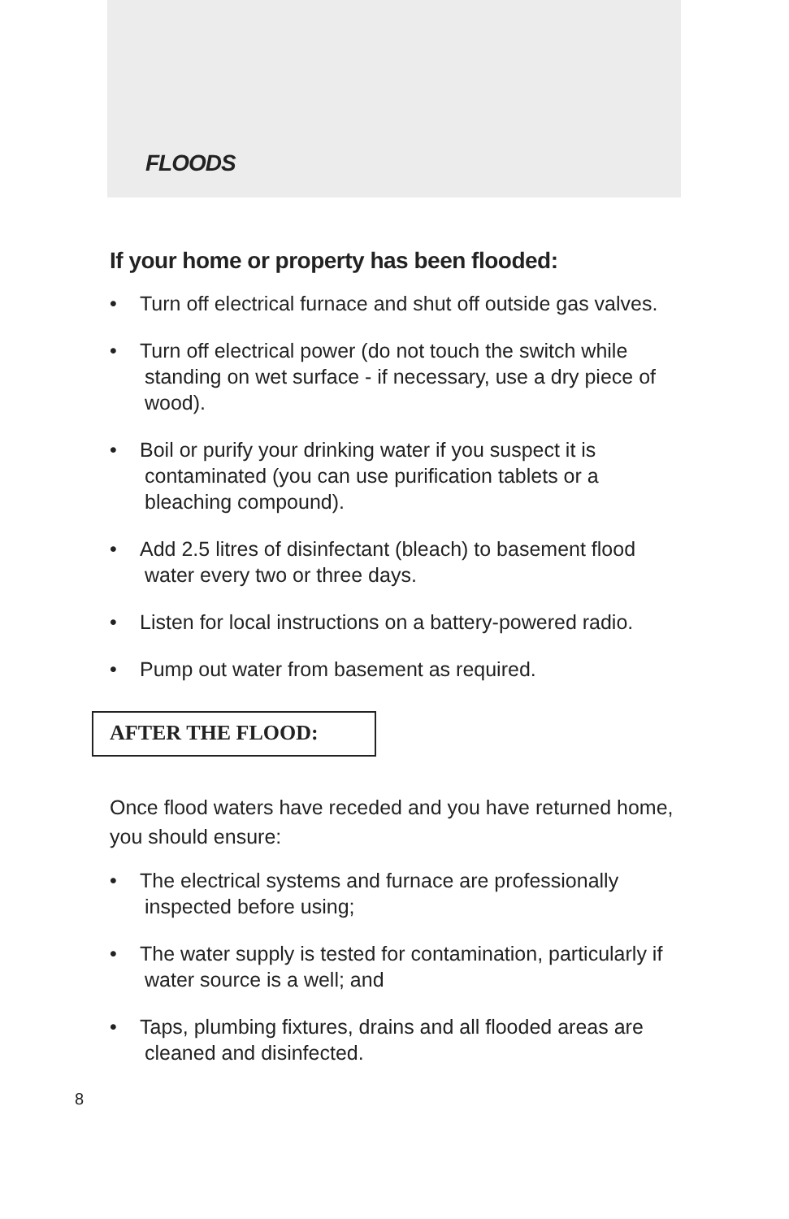FLOODS
If your home or property has been flooded:
• Turn off electrical furnace and shut off outside gas valves.
• Turn off electrical power (do not touch the switch while standing on wet surface - if necessary, use a dry piece of wood).
• Boil or purify your drinking water if you suspect it is contaminated (you can use purification tablets or a bleaching compound).
• Add 2.5 litres of disinfectant (bleach) to basement flood water every two or three days.
• Listen for local instructions on a battery-powered radio.
• Pump out water from basement as required.
AFTER THE FLOOD:
Once flood waters have receded and you have returned home, you should ensure:
• The electrical systems and furnace are professionally inspected before using;
• The water supply is tested for contamination, particularly if water source is a well; and
• Taps, plumbing fixtures, drains and all flooded areas are cleaned and disinfected.
8